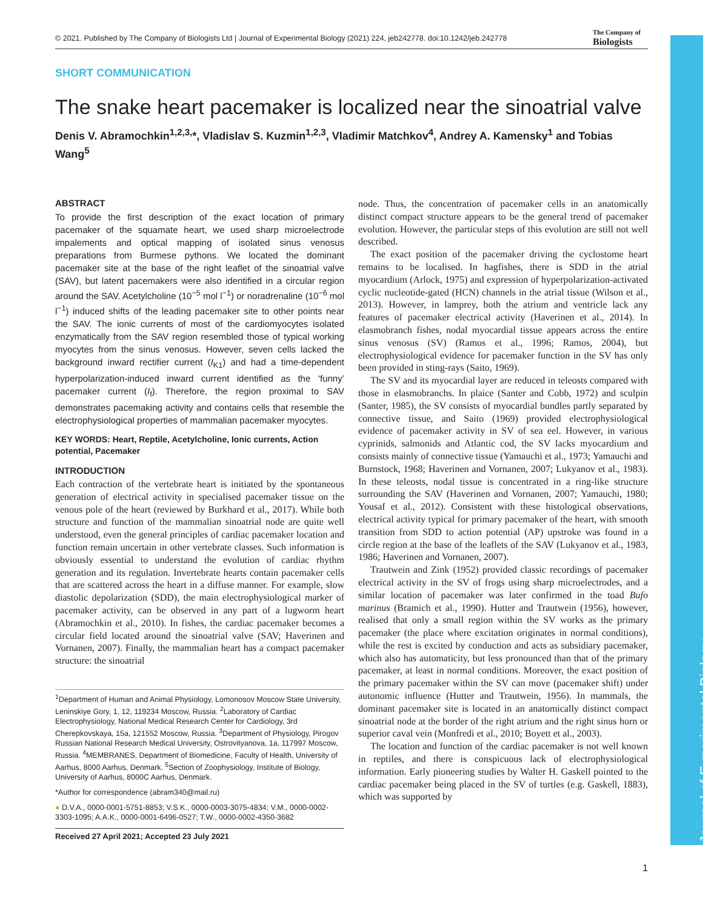Journal of Experimental Biology
© 2021. Published by The Company of Biologists Ltd | Journal of Experimental Biology (2021) 224, jeb242778. doi:10.1242/jeb.242778
The Company of
Biologists
SHORT COMMUNICATION
The snake heart pacemaker is localized near the sinoatrial valve
Denis V. Abramochkin<sup>1,2,3,</sup>*, Vladislav S. Kuzmin<sup>1,2,3</sup>, Vladimir Matchkov<sup>4</sup>, Andrey A. Kamensky<sup>1</sup> and Tobias Wang<sup>5</sup>
ABSTRACT
To provide the first description of the exact location of primary pacemaker of the squamate heart, we used sharp microelectrode impalements and optical mapping of isolated sinus venosus preparations from Burmese pythons. We located the dominant pacemaker site at the base of the right leaflet of the sinoatrial valve (SAV), but latent pacemakers were also identified in a circular region around the SAV. Acetylcholine (10<sup>−5</sup> mol l<sup>−1</sup>) or noradrenaline (10<sup>−6</sup> mol l<sup>−1</sup>) induced shifts of the leading pacemaker site to other points near the SAV. The ionic currents of most of the cardiomyocytes isolated enzymatically from the SAV region resembled those of typical working myocytes from the sinus venosus. However, seven cells lacked the background inward rectifier current (I<sub>K1</sub>) and had a time-dependent hyperpolarization-induced inward current identified as the ‘funny’ pacemaker current (I<sub>f</sub>). Therefore, the region proximal to SAV demonstrates pacemaking activity and contains cells that resemble the electrophysiological properties of mammalian pacemaker myocytes.
KEY WORDS: Heart, Reptile, Acetylcholine, Ionic currents, Action potential, Pacemaker
INTRODUCTION
Each contraction of the vertebrate heart is initiated by the spontaneous generation of electrical activity in specialised pacemaker tissue on the venous pole of the heart (reviewed by Burkhard et al., 2017). While both structure and function of the mammalian sinoatrial node are quite well understood, even the general principles of cardiac pacemaker location and function remain uncertain in other vertebrate classes. Such information is obviously essential to understand the evolution of cardiac rhythm generation and its regulation. Invertebrate hearts contain pacemaker cells that are scattered across the heart in a diffuse manner. For example, slow diastolic depolarization (SDD), the main electrophysiological marker of pacemaker activity, can be observed in any part of a lugworm heart (Abramochkin et al., 2010). In fishes, the cardiac pacemaker becomes a circular field located around the sinoatrial valve (SAV; Haverinen and Vornanen, 2007). Finally, the mammalian heart has a compact pacemaker structure: the sinoatrial
<sup>1</sup> Department of Human and Animal Physiology, Lomonosov Moscow State University, Leninskiye Gory, 1, 12, 119234 Moscow, Russia. <sup>2</sup>Laboratory of Cardiac Electrophysiology, National Medical Research Center for Cardiology, 3rd Cherepkovskaya, 15a, 121552 Moscow, Russia. <sup>3</sup>Department of Physiology, Pirogov Russian National Research Medical University, Ostrovityanova, 1a, 117997 Moscow, Russia. <sup>4</sup>MEMBRANES, Department of Biomedicine, Faculty of Health, University of Aarhus, 8000 Aarhus, Denmark. <sup>5</sup>Section of Zoophysiology, Institute of Biology, University of Aarhus, 8000C Aarhus, Denmark.
*Author for correspondence (abram340@mail.ru)
● D.V.A., 0000-0001-5751-8853; V.S.K., 0000-0003-3075-4834; V.M., 0000-0002-3303-1095; A.A.K., 0000-0001-6496-0527; T.W., 0000-0002-4350-3682
Received 27 April 2021; Accepted 23 July 2021
node. Thus, the concentration of pacemaker cells in an anatomically distinct compact structure appears to be the general trend of pacemaker evolution. However, the particular steps of this evolution are still not well described.
The exact position of the pacemaker driving the cyclostome heart remains to be localised. In hagfishes, there is SDD in the atrial myocardium (Arlock, 1975) and expression of hyperpolarization-activated cyclic nucleotide-gated (HCN) channels in the atrial tissue (Wilson et al., 2013). However, in lamprey, both the atrium and ventricle lack any features of pacemaker electrical activity (Haverinen et al., 2014). In elasmobranch fishes, nodal myocardial tissue appears across the entire sinus venosus (SV) (Ramos et al., 1996; Ramos, 2004), but electrophysiological evidence for pacemaker function in the SV has only been provided in sting-rays (Saito, 1969).
The SV and its myocardial layer are reduced in teleosts compared with those in elasmobranchs. In plaice (Santer and Cobb, 1972) and sculpin (Santer, 1985), the SV consists of myocardial bundles partly separated by connective tissue, and Saito (1969) provided electrophysiological evidence of pacemaker activity in SV of sea eel. However, in various cyprinids, salmonids and Atlantic cod, the SV lacks myocardium and consists mainly of connective tissue (Yamauchi et al., 1973; Yamauchi and Burnstock, 1968; Haverinen and Vornanen, 2007; Lukyanov et al., 1983). In these teleosts, nodal tissue is concentrated in a ring-like structure surrounding the SAV (Haverinen and Vornanen, 2007; Yamauchi, 1980; Yousaf et al., 2012). Consistent with these histological observations, electrical activity typical for primary pacemaker of the heart, with smooth transition from SDD to action potential (AP) upstroke was found in a circle region at the base of the leaflets of the SAV (Lukyanov et al., 1983, 1986; Haverinen and Vornanen, 2007).
Trautwein and Zink (1952) provided classic recordings of pacemaker electrical activity in the SV of frogs using sharp microelectrodes, and a similar location of pacemaker was later confirmed in the toad Bufo marinus (Bramich et al., 1990). Hutter and Trautwein (1956), however, realised that only a small region within the SV works as the primary pacemaker (the place where excitation originates in normal conditions), while the rest is excited by conduction and acts as subsidiary pacemaker, which also has automaticity, but less pronounced than that of the primary pacemaker, at least in normal conditions. Moreover, the exact position of the primary pacemaker within the SV can move (pacemaker shift) under autonomic influence (Hutter and Trautwein, 1956). In mammals, the dominant pacemaker site is located in an anatomically distinct compact sinoatrial node at the border of the right atrium and the right sinus horn or superior caval vein (Monfredi et al., 2010; Boyett et al., 2003).
The location and function of the cardiac pacemaker is not well known in reptiles, and there is conspicuous lack of electrophysiological information. Early pioneering studies by Walter H. Gaskell pointed to the cardiac pacemaker being placed in the SV of turtles (e.g. Gaskell, 1883), which was supported by
1